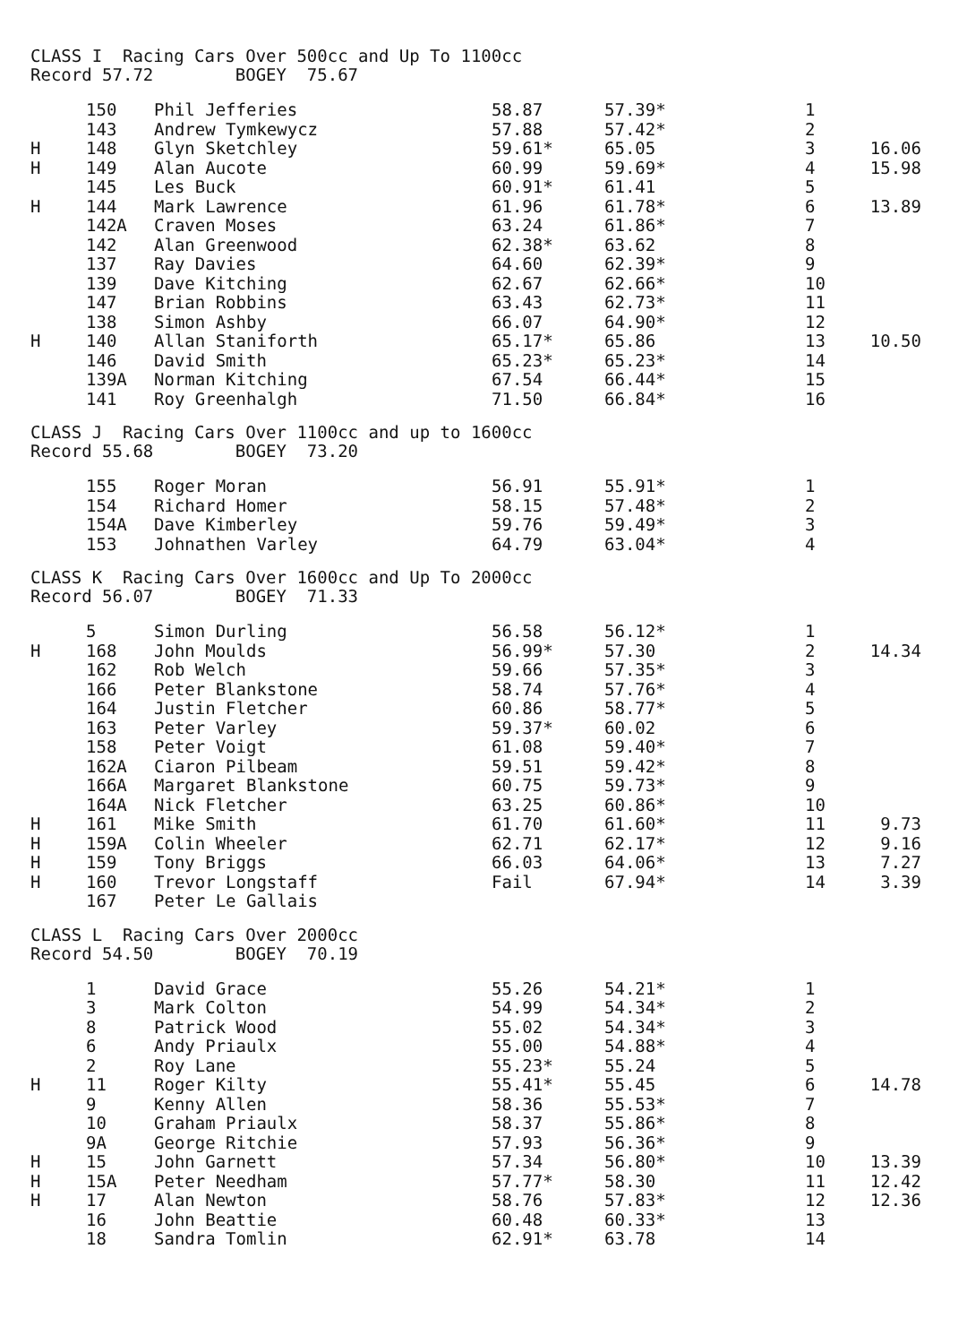CLASS I Racing Cars Over 500cc and Up To 1100cc
Record 57.72 BOGEY 75.67
| | 150 | Phil Jefferies | 58.87 | 57.39* | 1 | |
| | 143 | Andrew Tymkewycz | 57.88 | 57.42* | 2 | |
| H | 148 | Glyn Sketchley | 59.61* | 65.05 | 3 | 16.06 |
| H | 149 | Alan Aucote | 60.99 | 59.69* | 4 | 15.98 |
| | 145 | Les Buck | 60.91* | 61.41 | 5 | |
| H | 144 | Mark Lawrence | 61.96 | 61.78* | 6 | 13.89 |
| | 142A | Craven Moses | 63.24 | 61.86* | 7 | |
| | 142 | Alan Greenwood | 62.38* | 63.62 | 8 | |
| | 137 | Ray Davies | 64.60 | 62.39* | 9 | |
| | 139 | Dave Kitching | 62.67 | 62.66* | 10 | |
| | 147 | Brian Robbins | 63.43 | 62.73* | 11 | |
| | 138 | Simon Ashby | 66.07 | 64.90* | 12 | |
| H | 140 | Allan Staniforth | 65.17* | 65.86 | 13 | 10.50 |
| | 146 | David Smith | 65.23* | 65.23* | 14 | |
| | 139A | Norman Kitching | 67.54 | 66.44* | 15 | |
| | 141 | Roy Greenhalgh | 71.50 | 66.84* | 16 | |
CLASS J Racing Cars Over 1100cc and up to 1600cc
Record 55.68 BOGEY 73.20
| | 155 | Roger Moran | 56.91 | 55.91* | 1 | |
| | 154 | Richard Homer | 58.15 | 57.48* | 2 | |
| | 154A | Dave Kimberley | 59.76 | 59.49* | 3 | |
| | 153 | Johnathen Varley | 64.79 | 63.04* | 4 | |
CLASS K Racing Cars Over 1600cc and Up To 2000cc
Record 56.07 BOGEY 71.33
| | 5 | Simon Durling | 56.58 | 56.12* | 1 | |
| H | 168 | John Moulds | 56.99* | 57.30 | 2 | 14.34 |
| | 162 | Rob Welch | 59.66 | 57.35* | 3 | |
| | 166 | Peter Blankstone | 58.74 | 57.76* | 4 | |
| | 164 | Justin Fletcher | 60.86 | 58.77* | 5 | |
| | 163 | Peter Varley | 59.37* | 60.02 | 6 | |
| | 158 | Peter Voigt | 61.08 | 59.40* | 7 | |
| | 162A | Ciaron Pilbeam | 59.51 | 59.42* | 8 | |
| | 166A | Margaret Blankstone | 60.75 | 59.73* | 9 | |
| | 164A | Nick Fletcher | 63.25 | 60.86* | 10 | |
| H | 161 | Mike Smith | 61.70 | 61.60* | 11 | 9.73 |
| H | 159A | Colin Wheeler | 62.71 | 62.17* | 12 | 9.16 |
| H | 159 | Tony Briggs | 66.03 | 64.06* | 13 | 7.27 |
| H | 160 | Trevor Longstaff | Fail | 67.94* | 14 | 3.39 |
| | 167 | Peter Le Gallais | | | | |
CLASS L Racing Cars Over 2000cc
Record 54.50 BOGEY 70.19
| | 1 | David Grace | 55.26 | 54.21* | 1 | |
| | 3 | Mark Colton | 54.99 | 54.34* | 2 | |
| | 8 | Patrick Wood | 55.02 | 54.34* | 3 | |
| | 6 | Andy Priaulx | 55.00 | 54.88* | 4 | |
| | 2 | Roy Lane | 55.23* | 55.24 | 5 | |
| H | 11 | Roger Kilty | 55.41* | 55.45 | 6 | 14.78 |
| | 9 | Kenny Allen | 58.36 | 55.53* | 7 | |
| | 10 | Graham Priaulx | 58.37 | 55.86* | 8 | |
| | 9A | George Ritchie | 57.93 | 56.36* | 9 | |
| H | 15 | John Garnett | 57.34 | 56.80* | 10 | 13.39 |
| H | 15A | Peter Needham | 57.77* | 58.30 | 11 | 12.42 |
| H | 17 | Alan Newton | 58.76 | 57.83* | 12 | 12.36 |
| | 16 | John Beattie | 60.48 | 60.33* | 13 | |
| | 18 | Sandra Tomlin | 62.91* | 63.78 | 14 | |